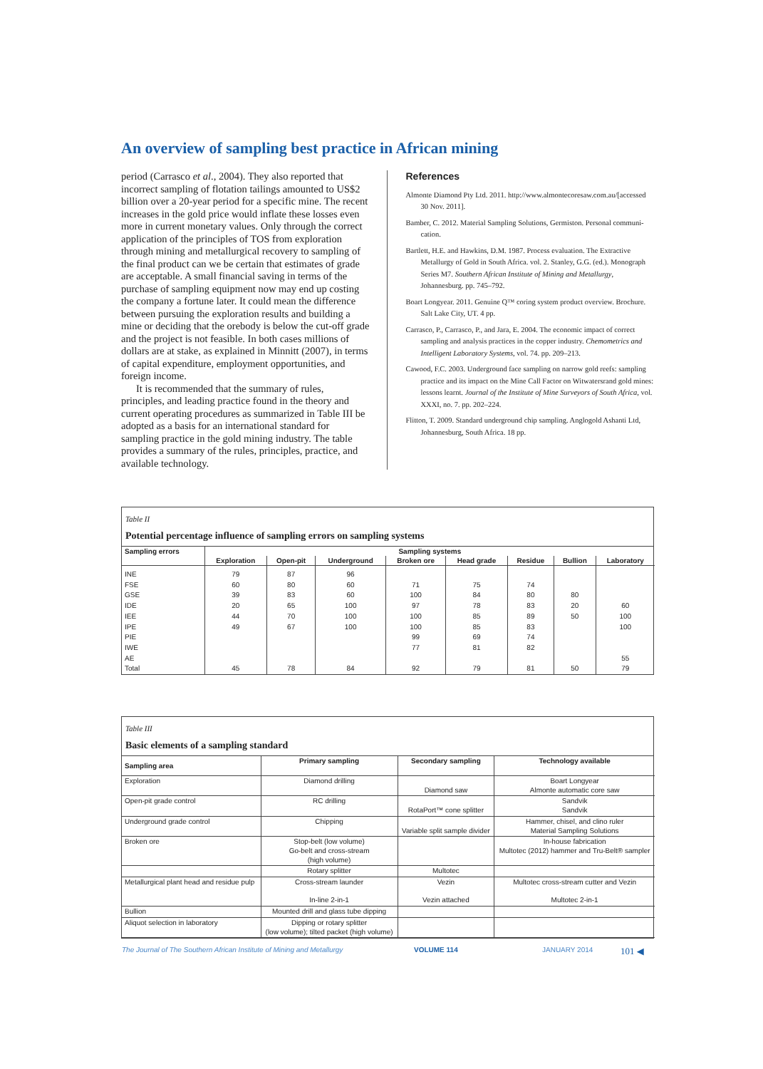An overview of sampling best practice in African mining
period (Carrasco et al., 2004). They also reported that incorrect sampling of flotation tailings amounted to US$2 billion over a 20-year period for a specific mine. The recent increases in the gold price would inflate these losses even more in current monetary values. Only through the correct application of the principles of TOS from exploration through mining and metallurgical recovery to sampling of the final product can we be certain that estimates of grade are acceptable. A small financial saving in terms of the purchase of sampling equipment now may end up costing the company a fortune later. It could mean the difference between pursuing the exploration results and building a mine or deciding that the orebody is below the cut-off grade and the project is not feasible. In both cases millions of dollars are at stake, as explained in Minnitt (2007), in terms of capital expenditure, employment opportunities, and foreign income.
It is recommended that the summary of rules, principles, and leading practice found in the theory and current operating procedures as summarized in Table III be adopted as a basis for an international standard for sampling practice in the gold mining industry. The table provides a summary of the rules, principles, practice, and available technology.
References
Almonte Diamond Pty Ltd. 2011. http://www.almontecoresaw.com.au/[accessed 30 Nov. 2011].
Bamber, C. 2012. Material Sampling Solutions, Germiston. Personal communi-cation.
Bartlett, H.E. and Hawkins, D.M. 1987. Process evaluation. The Extractive Metallurgy of Gold in South Africa. vol. 2. Stanley, G.G. (ed.). Monograph Series M7. Southern African Institute of Mining and Metallurgy, Johannesburg. pp. 745–792.
Boart Longyear. 2011. Genuine Q™ coring system product overview. Brochure. Salt Lake City, UT. 4 pp.
Carrasco, P., Carrasco, P., and Jara, E. 2004. The economic impact of correct sampling and analysis practices in the copper industry. Chemometrics and Intelligent Laboratory Systems, vol. 74. pp. 209–213.
Cawood, F.C. 2003. Underground face sampling on narrow gold reefs: sampling practice and its impact on the Mine Call Factor on Witwatersrand gold mines: lessons learnt. Journal of the Institute of Mine Surveyors of South Africa, vol. XXXI, no. 7. pp. 202–224.
Flitton, T. 2009. Standard underground chip sampling. Anglogold Ashanti Ltd, Johannesburg, South Africa. 18 pp.
Table II
Potential percentage influence of sampling errors on sampling systems
| Sampling errors | Sampling systems | | | | | | | |
| --- | --- | --- | --- | --- | --- | --- | --- | --- |
| | Exploration | Open-pit | Underground | Broken ore | Head grade | Residue | Bullion | Laboratory |
| INE | 79 | 87 | 96 | | | | | |
| FSE | 60 | 80 | 60 | 71 | 75 | 74 | | |
| GSE | 39 | 83 | 60 | 100 | 84 | 80 | 80 | |
| IDE | 20 | 65 | 100 | 97 | 78 | 83 | 20 | 60 |
| IEE | 44 | 70 | 100 | 100 | 85 | 89 | 50 | 100 |
| IPE | 49 | 67 | 100 | 100 | 85 | 83 | | 100 |
| PIE | | | | 99 | 69 | 74 | | |
| IWE | | | | 77 | 81 | 82 | | |
| AE | | | | | | | | 55 |
| Total | 45 | 78 | 84 | 92 | 79 | 81 | 50 | 79 |
Table III
Basic elements of a sampling standard
| Sampling area | Primary sampling | Secondary sampling | Technology available |
| --- | --- | --- | --- |
| Exploration | Diamond drilling | Diamond saw | Boart Longyear Almonte automatic core saw |
| Open-pit grade control | RC drilling | RotaPort™ cone splitter | Sandvik Sandvik |
| Underground grade control | Chipping | Variable split sample divider | Hammer, chisel, and clino ruler Material Sampling Solutions |
| Broken ore | Stop-belt (low volume) Go-belt and cross-stream (high volume) | | In-house fabrication Multotec (2012) hammer and Tru-Belt® sampler |
| | Rotary splitter | Multotec | |
| Metallurgical plant head and residue pulp | Cross-stream launder In-line 2-in-1 | Vezin Vezin attached | Multotec cross-stream cutter and Vezin Multotec 2-in-1 |
| Bullion | Mounted drill and glass tube dipping | | |
| Aliquot selection in laboratory | Dipping or rotary splitter (low volume); tilted packet (high volume) | | |
The Journal of The Southern African Institute of Mining and Metallurgy VOLUME 114 JANUARY 2014 101 ◀